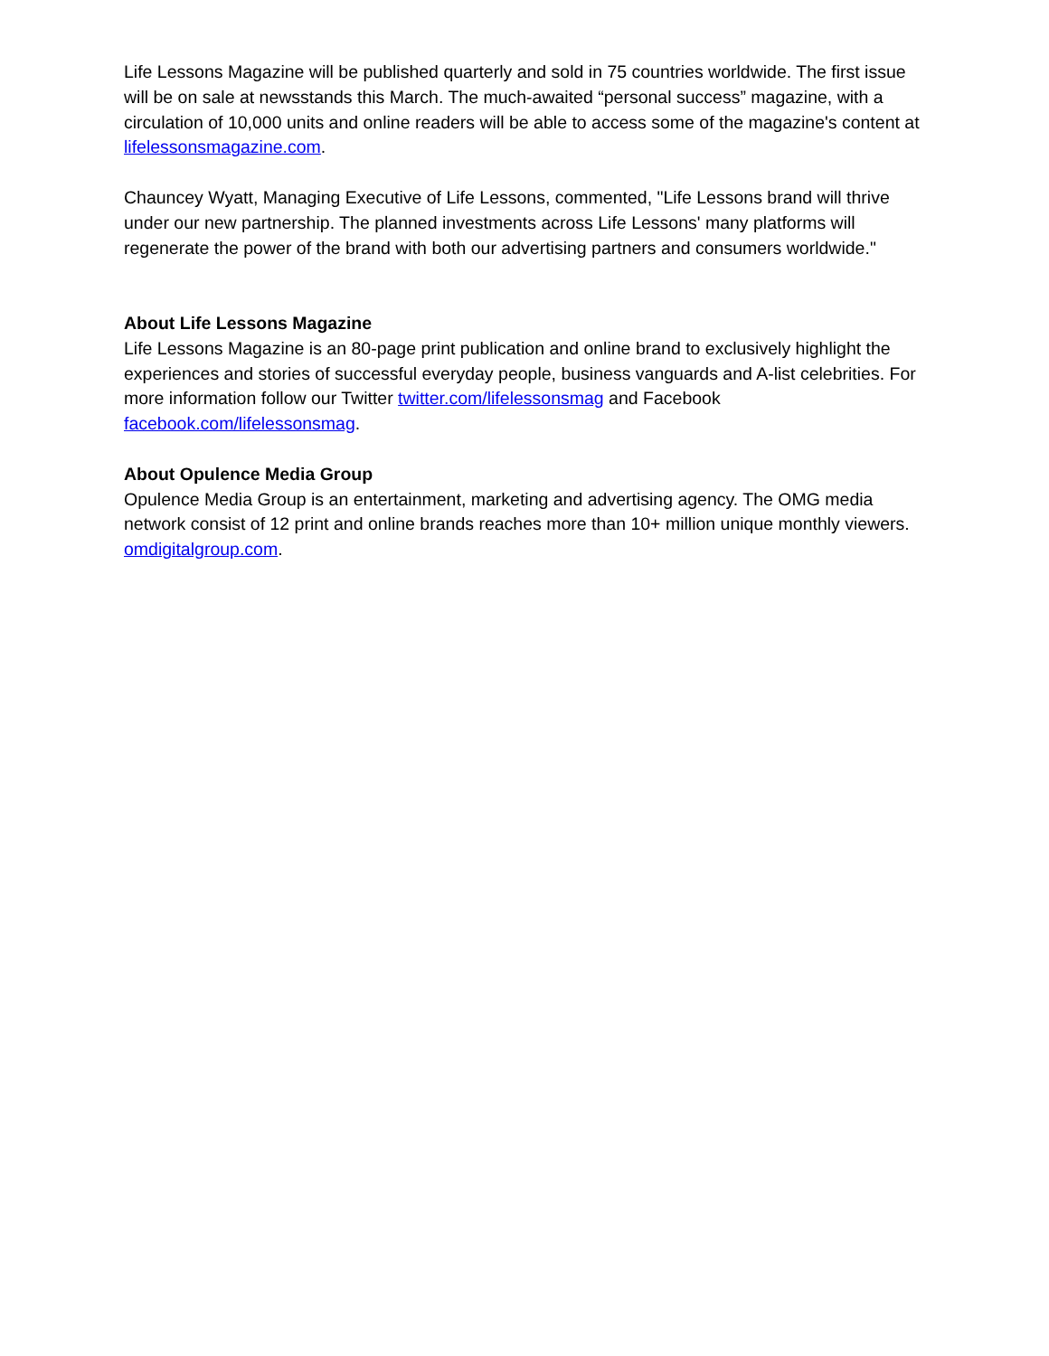Life Lessons Magazine will be published quarterly and sold in 75 countries worldwide. The first issue will be on sale at newsstands this March. The much-awaited “personal success” magazine, with a circulation of 10,000 units and online readers will be able to access some of the magazine's content at lifelessonsmagazine.com.
Chauncey Wyatt, Managing Executive of Life Lessons, commented, "Life Lessons brand will thrive under our new partnership. The planned investments across Life Lessons' many platforms will regenerate the power of the brand with both our advertising partners and consumers worldwide."
About Life Lessons Magazine
Life Lessons Magazine is an 80-page print publication and online brand to exclusively highlight the experiences and stories of successful everyday people, business vanguards and A-list celebrities. For more information follow our Twitter twitter.com/lifelessonsmag and Facebook facebook.com/lifelessonsmag.
About Opulence Media Group
Opulence Media Group is an entertainment, marketing and advertising agency. The OMG media network consist of 12 print and online brands reaches more than 10+ million unique monthly viewers. omdigitalgroup.com.